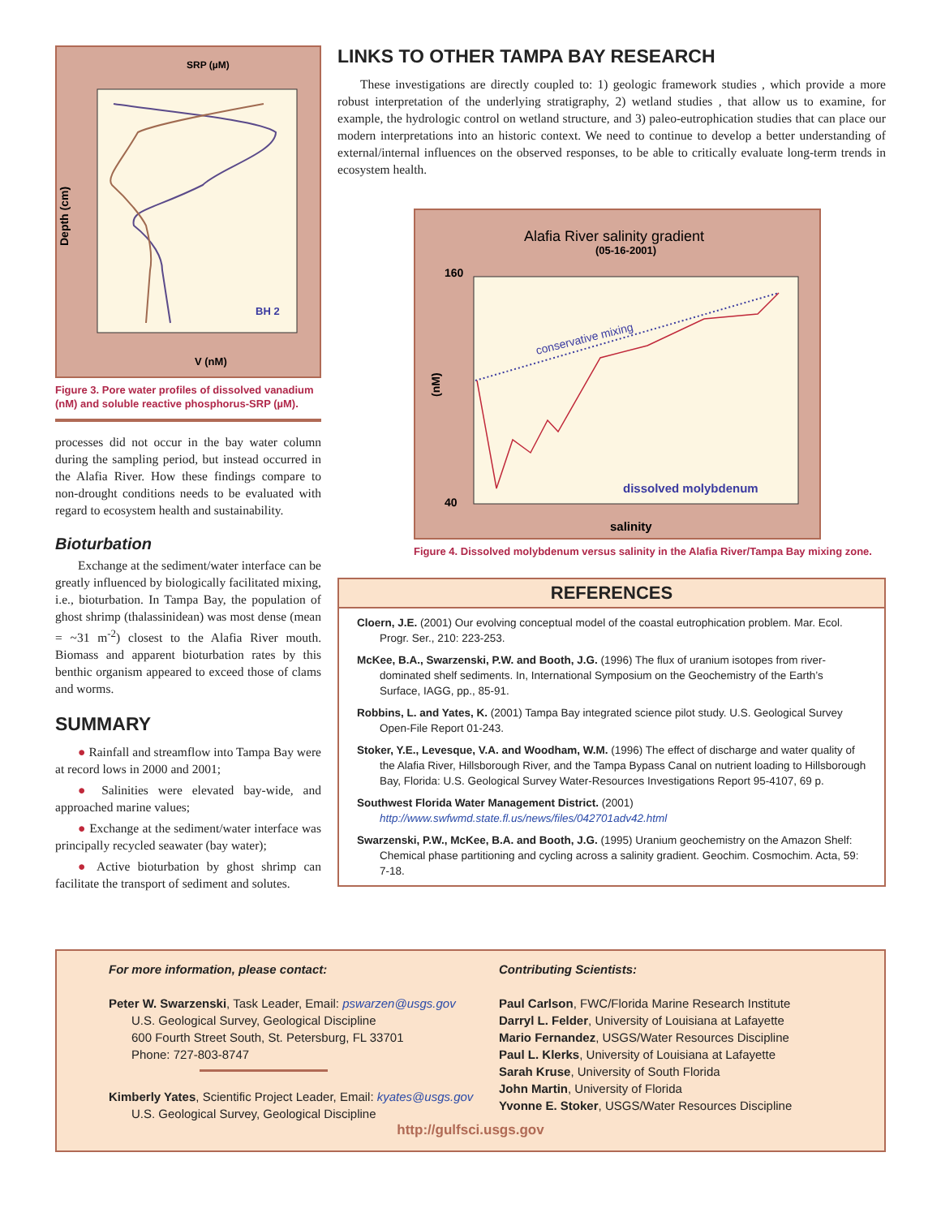SRP (µM)
V (nM)
BH 2
Depth (cm)
Figure 3. Pore water profiles of dissolved vanadium (nM) and soluble reactive phosphorus-SRP (µM).
processes did not occur in the bay water column during the sampling period, but instead occurred in the Alafia River. How these findings compare to non-drought conditions needs to be evaluated with regard to ecosystem health and sustainability.
Bioturbation
Exchange at the sediment/water interface can be greatly influenced by biologically facilitated mixing, i.e., bioturbation. In Tampa Bay, the population of ghost shrimp (thalassinidean) was most dense (mean = ~31 m<sup>-2</sup>) closest to the Alafia River mouth. Biomass and apparent bioturbation rates by this benthic organism appeared to exceed those of clams and worms.
SUMMARY
● Rainfall and streamflow into Tampa Bay were at record lows in 2000 and 2001;
● Salinities were elevated bay-wide, and approached marine values;
● Exchange at the sediment/water interface was principally recycled seawater (bay water);
● Active bioturbation by ghost shrimp can facilitate the transport of sediment and solutes.
LINKS TO OTHER TAMPA BAY RESEARCH
These investigations are directly coupled to: 1) geologic framework studies , which provide a more robust interpretation of the underlying stratigraphy, 2) wetland studies , that allow us to examine, for example, the hydrologic control on wetland structure, and 3) paleo-eutrophication studies that can place our modern interpretations into an historic context. We need to continue to develop a better understanding of external/internal influences on the observed responses, to be able to critically evaluate long-term trends in ecosystem health.
Alafia River salinity gradient
(05-16-2001)
160
40
salinity
(nM)
conservative mixing
dissolved molybdenum
Figure 4. Dissolved molybdenum versus salinity in the Alafia River/Tampa Bay mixing zone.
REFERENCES
Cloern, J.E. (2001) Our evolving conceptual model of the coastal eutrophication problem. Mar. Ecol. Progr. Ser., 210: 223-253.
McKee, B.A., Swarzenski, P.W. and Booth, J.G. (1996) The flux of uranium isotopes from river-dominated shelf sediments. In, International Symposium on the Geochemistry of the Earth’s Surface, IAGG, pp., 85-91.
Robbins, L. and Yates, K. (2001) Tampa Bay integrated science pilot study. U.S. Geological Survey Open-File Report 01-243.
Stoker, Y.E., Levesque, V.A. and Woodham, W.M. (1996) The effect of discharge and water quality of the Alafia River, Hillsborough River, and the Tampa Bypass Canal on nutrient loading to Hillsborough Bay, Florida: U.S. Geological Survey Water-Resources Investigations Report 95-4107, 69 p.
Southwest Florida Water Management District. (2001)
http://www.swfwmd.state.fl.us/news/files/042701adv42.html
Swarzenski, P.W., McKee, B.A. and Booth, J.G. (1995) Uranium geochemistry on the Amazon Shelf: Chemical phase partitioning and cycling across a salinity gradient. Geochim. Cosmochim. Acta, 59: 7-18.
For more information, please contact:
Peter W. Swarzenski, Task Leader, Email: pswarzen@usgs.gov
U.S. Geological Survey, Geological Discipline
600 Fourth Street South, St. Petersburg, FL 33701
Phone: 727-803-8747
Kimberly Yates, Scientific Project Leader, Email: kyates@usgs.gov
U.S. Geological Survey, Geological Discipline
Contributing Scientists:
Paul Carlson, FWC/Florida Marine Research Institute
Darryl L. Felder, University of Louisiana at Lafayette
Mario Fernandez, USGS/Water Resources Discipline
Paul L. Klerks, University of Louisiana at Lafayette
Sarah Kruse, University of South Florida
John Martin, University of Florida
Yvonne E. Stoker, USGS/Water Resources Discipline
http://gulfsci.usgs.gov